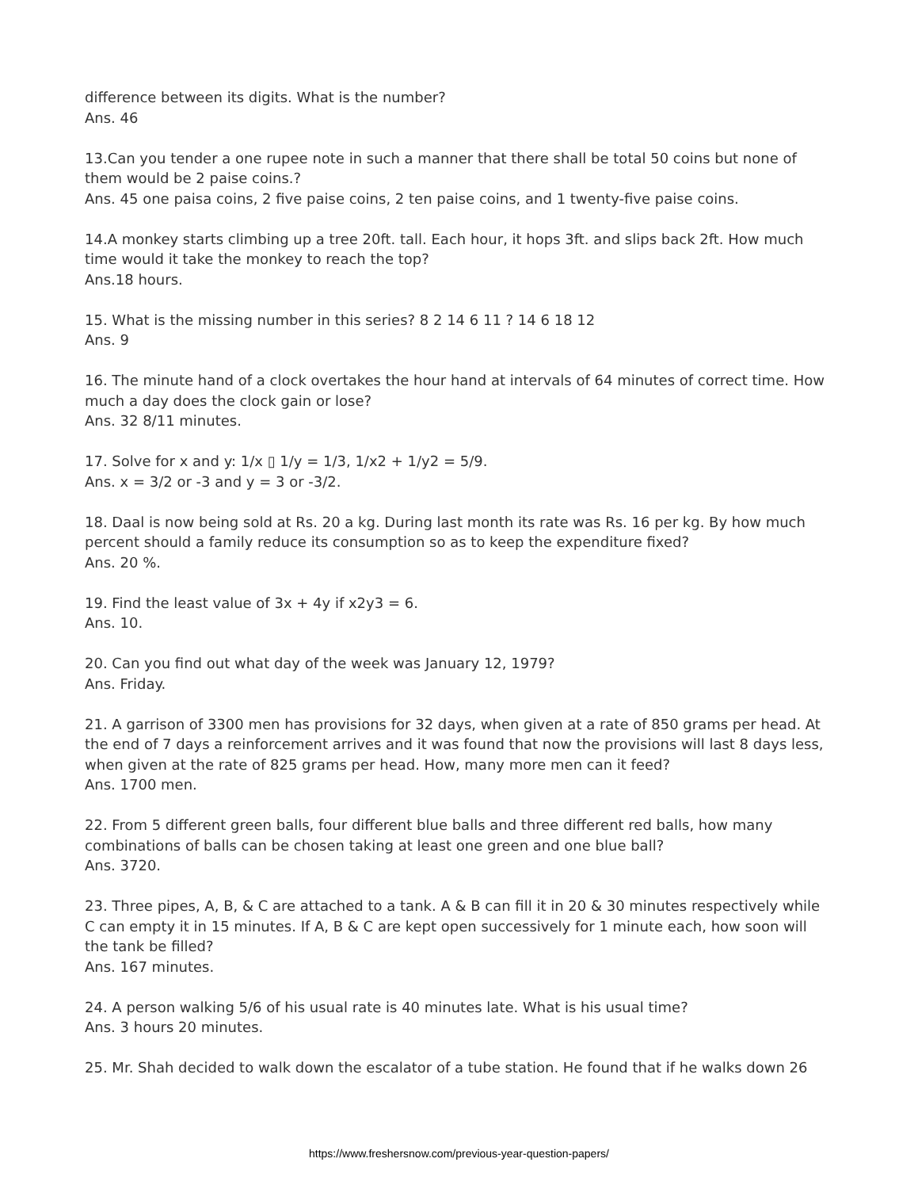difference between its digits. What is the number?
Ans. 46
13.Can you tender a one rupee note in such a manner that there shall be total 50 coins but none of them would be 2 paise coins.?
Ans. 45 one paisa coins, 2 five paise coins, 2 ten paise coins, and 1 twenty-five paise coins.
14.A monkey starts climbing up a tree 20ft. tall. Each hour, it hops 3ft. and slips back 2ft. How much time would it take the monkey to reach the top?
Ans.18 hours.
15. What is the missing number in this series? 8 2 14 6 11 ? 14 6 18 12
Ans. 9
16. The minute hand of a clock overtakes the hour hand at intervals of 64 minutes of correct time. How much a day does the clock gain or lose?
Ans. 32 8/11 minutes.
17. Solve for x and y: 1/x ▯ 1/y = 1/3, 1/x2 + 1/y2 = 5/9.
Ans. x = 3/2 or -3 and y = 3 or -3/2.
18. Daal is now being sold at Rs. 20 a kg. During last month its rate was Rs. 16 per kg. By how much percent should a family reduce its consumption so as to keep the expenditure fixed?
Ans. 20 %.
19. Find the least value of 3x + 4y if x2y3 = 6.
Ans. 10.
20. Can you find out what day of the week was January 12, 1979?
Ans. Friday.
21. A garrison of 3300 men has provisions for 32 days, when given at a rate of 850 grams per head. At the end of 7 days a reinforcement arrives and it was found that now the provisions will last 8 days less, when given at the rate of 825 grams per head. How, many more men can it feed?
Ans. 1700 men.
22. From 5 different green balls, four different blue balls and three different red balls, how many combinations of balls can be chosen taking at least one green and one blue ball?
Ans. 3720.
23. Three pipes, A, B, & C are attached to a tank. A & B can fill it in 20 & 30 minutes respectively while C can empty it in 15 minutes. If A, B & C are kept open successively for 1 minute each, how soon will the tank be filled?
Ans. 167 minutes.
24. A person walking 5/6 of his usual rate is 40 minutes late. What is his usual time?
Ans. 3 hours 20 minutes.
25. Mr. Shah decided to walk down the escalator of a tube station. He found that if he walks down 26
https://www.freshersnow.com/previous-year-question-papers/